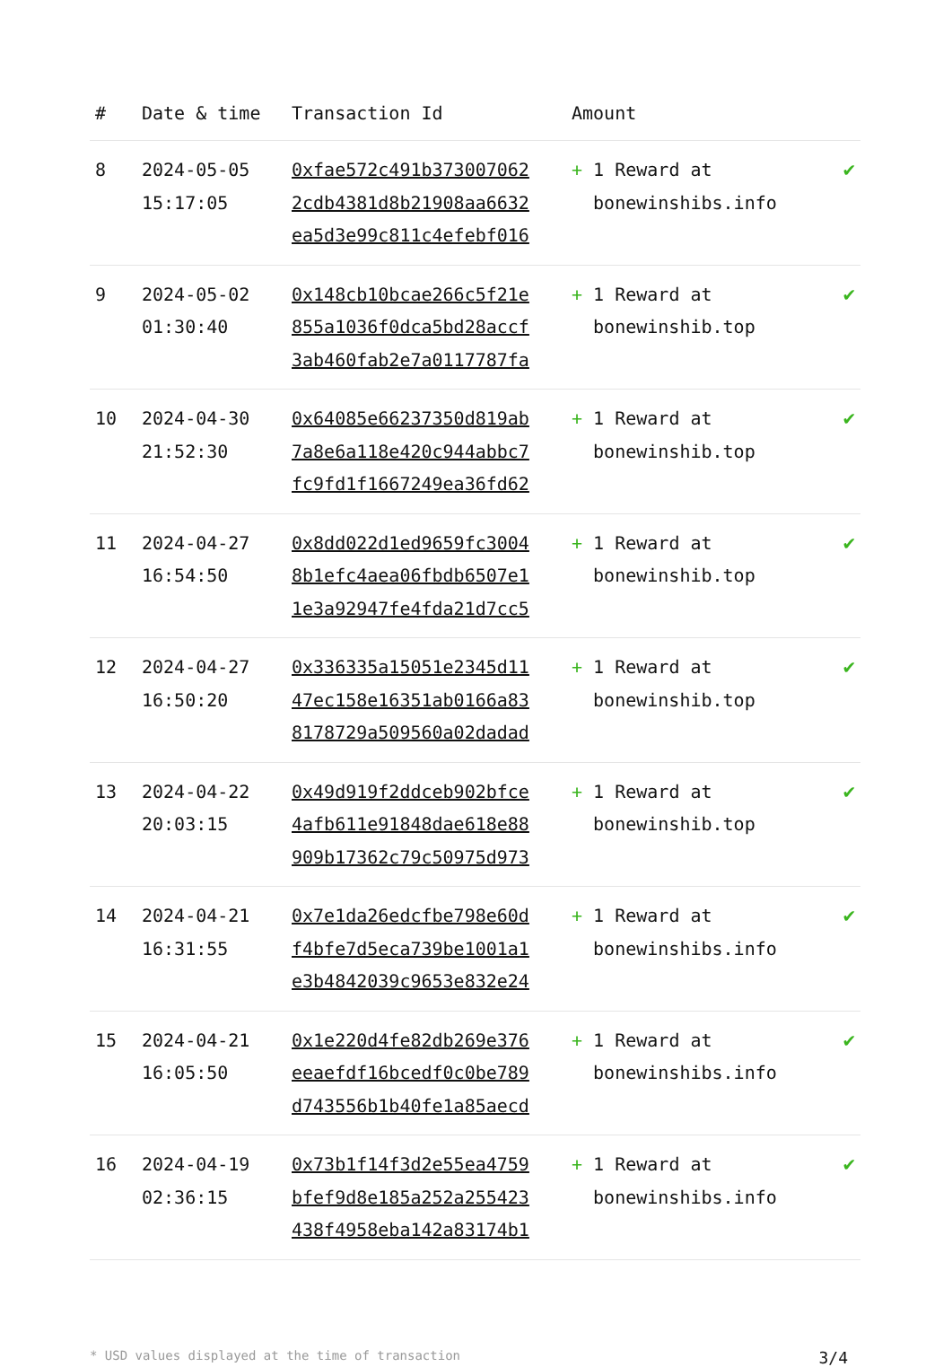| # | Date & time | Transaction Id | Amount | |
| --- | --- | --- | --- | --- |
| 8 | 2024-05-05 15:17:05 | 0xfae572c491b373007062 2cdb4381d8b21908aa6632 ea5d3e99c811c4efebf016 | + 1 Reward at bonewinshibs.info | ✔ |
| 9 | 2024-05-02 01:30:40 | 0x148cb10bcae266c5f21e 855a1036f0dca5bd28accf 3ab460fab2e7a0117787fa | + 1 Reward at bonewinshib.top | ✔ |
| 10 | 2024-04-30 21:52:30 | 0x64085e66237350d819ab 7a8e6a118e420c944abbc7 fc9fd1f1667249ea36fd62 | + 1 Reward at bonewinshib.top | ✔ |
| 11 | 2024-04-27 16:54:50 | 0x8dd022d1ed9659fc3004 8b1efc4aea06fbdb6507e1 1e3a92947fe4fda21d7cc5 | + 1 Reward at bonewinshib.top | ✔ |
| 12 | 2024-04-27 16:50:20 | 0x336335a15051e2345d11 47ec158e16351ab0166a83 8178729a509560a02dadad | + 1 Reward at bonewinshib.top | ✔ |
| 13 | 2024-04-22 20:03:15 | 0x49d919f2ddceb902bfce 4afb611e91848dae618e88 909b17362c79c50975d973 | + 1 Reward at bonewinshib.top | ✔ |
| 14 | 2024-04-21 16:31:55 | 0x7e1da26edcfbe798e60d f4bfe7d5eca739be1001a1 e3b4842039c9653e832e24 | + 1 Reward at bonewinshibs.info | ✔ |
| 15 | 2024-04-21 16:05:50 | 0x1e220d4fe82db269e376 eeaefdf16bcedf0c0be789 d743556b1b40fe1a85aecd | + 1 Reward at bonewinshibs.info | ✔ |
| 16 | 2024-04-19 02:36:15 | 0x73b1f14f3d2e55ea4759 bfef9d8e185a252a255423 438f4958eba142a83174b1 | + 1 Reward at bonewinshibs.info | ✔ |
* USD values displayed at the time of transaction 3/4